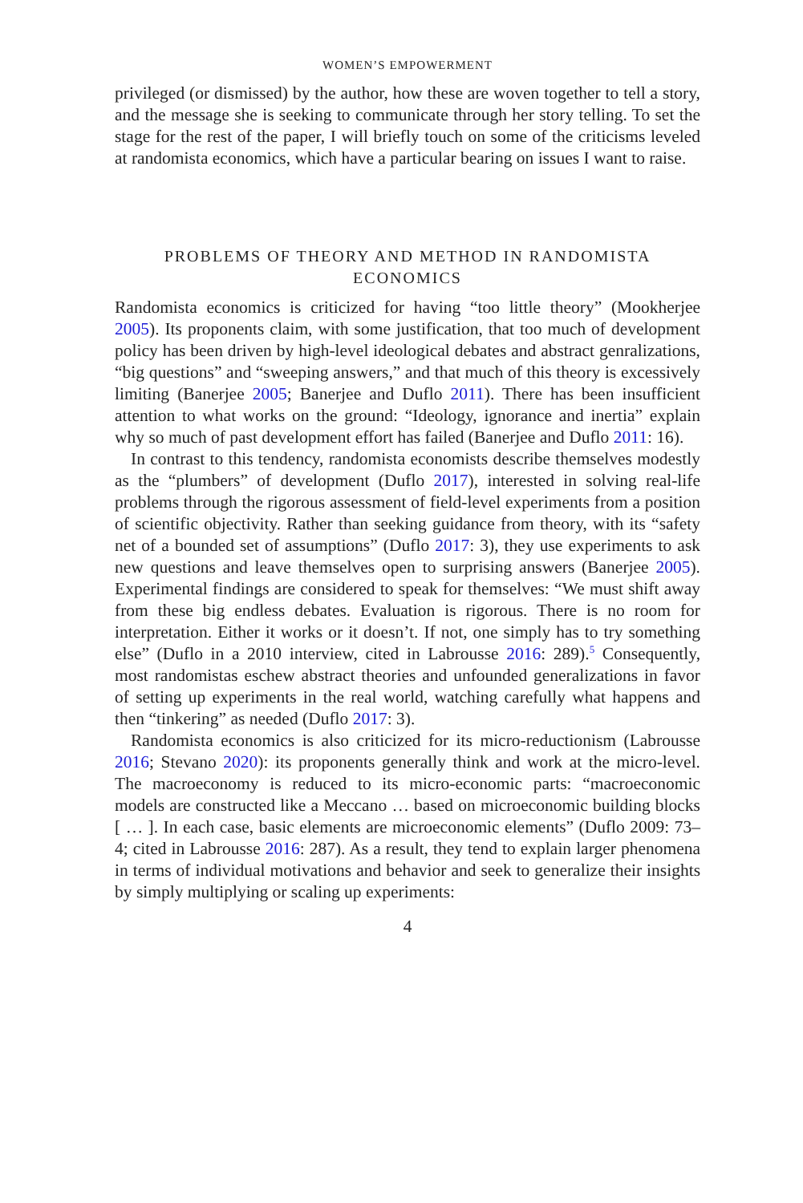WOMEN’S EMPOWERMENT
privileged (or dismissed) by the author, how these are woven together to tell a story, and the message she is seeking to communicate through her story telling. To set the stage for the rest of the paper, I will briefly touch on some of the criticisms leveled at randomista economics, which have a particular bearing on issues I want to raise.
PROBLEMS OF THEORY AND METHOD IN RANDOMISTA ECONOMICS
Randomista economics is criticized for having “too little theory” (Mookherjee 2005). Its proponents claim, with some justification, that too much of development policy has been driven by high-level ideological debates and abstract genralizations, “big questions” and “sweeping answers,” and that much of this theory is excessively limiting (Banerjee 2005; Banerjee and Duflo 2011). There has been insufficient attention to what works on the ground: “Ideology, ignorance and inertia” explain why so much of past development effort has failed (Banerjee and Duflo 2011: 16).
In contrast to this tendency, randomista economists describe themselves modestly as the “plumbers” of development (Duflo 2017), interested in solving real-life problems through the rigorous assessment of field-level experiments from a position of scientific objectivity. Rather than seeking guidance from theory, with its “safety net of a bounded set of assumptions” (Duflo 2017: 3), they use experiments to ask new questions and leave themselves open to surprising answers (Banerjee 2005). Experimental findings are considered to speak for themselves: “We must shift away from these big endless debates. Evaluation is rigorous. There is no room for interpretation. Either it works or it doesn’t. If not, one simply has to try something else” (Duflo in a 2010 interview, cited in Labrousse 2016: 289).<sup>5</sup> Consequently, most randomistas eschew abstract theories and unfounded generalizations in favor of setting up experiments in the real world, watching carefully what happens and then “tinkering” as needed (Duflo 2017: 3).
Randomista economics is also criticized for its micro-reductionism (Labrousse 2016; Stevano 2020): its proponents generally think and work at the micro-level. The macroeconomy is reduced to its micro-economic parts: “macroeconomic models are constructed like a Meccano … based on microeconomic building blocks [ … ]. In each case, basic elements are microeconomic elements” (Duflo 2009: 73–4; cited in Labrousse 2016: 287). As a result, they tend to explain larger phenomena in terms of individual motivations and behavior and seek to generalize their insights by simply multiplying or scaling up experiments:
4